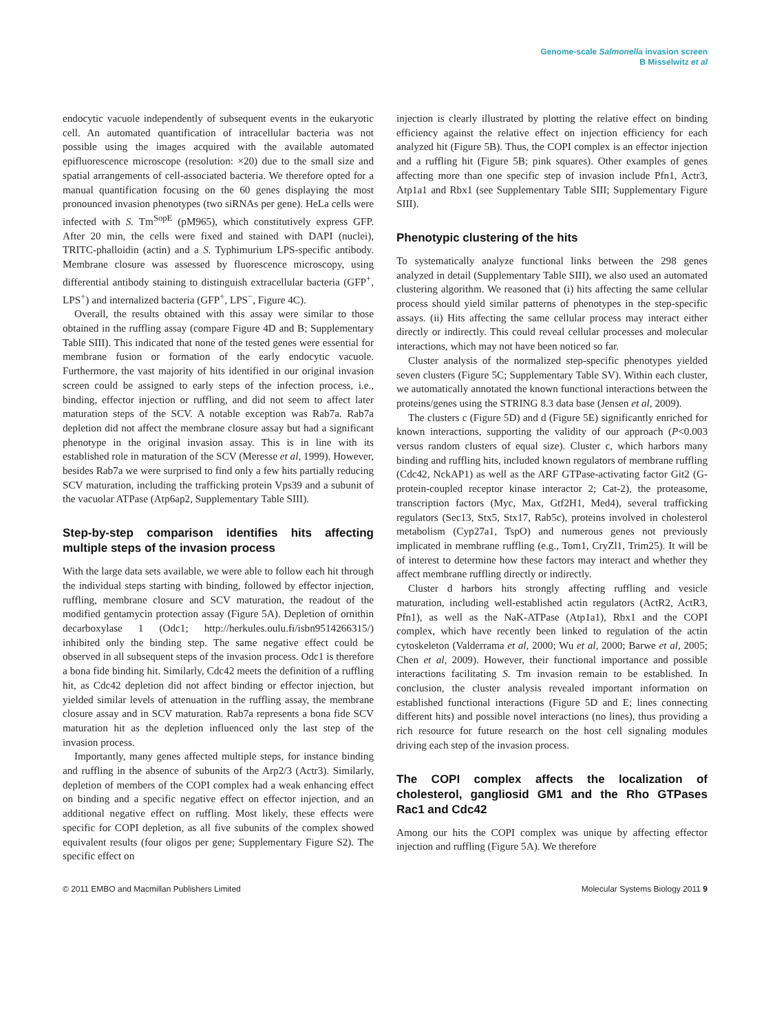Genome-scale Salmonella invasion screen
B Misselwitz et al
endocytic vacuole independently of subsequent events in the eukaryotic cell. An automated quantification of intracellular bacteria was not possible using the images acquired with the available automated epifluorescence microscope (resolution: ×20) due to the small size and spatial arrangements of cell-associated bacteria. We therefore opted for a manual quantification focusing on the 60 genes displaying the most pronounced invasion phenotypes (two siRNAs per gene). HeLa cells were infected with S. Tm<sup>SopE</sup> (pM965), which constitutively express GFP. After 20 min, the cells were fixed and stained with DAPI (nuclei), TRITC-phalloidin (actin) and a S. Typhimurium LPS-specific antibody. Membrane closure was assessed by fluorescence microscopy, using differential antibody staining to distinguish extracellular bacteria (GFP<sup>+</sup>, LPS<sup>+</sup>) and internalized bacteria (GFP<sup>+</sup>, LPS<sup>−</sup>, Figure 4C).
Overall, the results obtained with this assay were similar to those obtained in the ruffling assay (compare Figure 4D and B; Supplementary Table SIII). This indicated that none of the tested genes were essential for membrane fusion or formation of the early endocytic vacuole. Furthermore, the vast majority of hits identified in our original invasion screen could be assigned to early steps of the infection process, i.e., binding, effector injection or ruffling, and did not seem to affect later maturation steps of the SCV. A notable exception was Rab7a. Rab7a depletion did not affect the membrane closure assay but had a significant phenotype in the original invasion assay. This is in line with its established role in maturation of the SCV (Meresse et al, 1999). However, besides Rab7a we were surprised to find only a few hits partially reducing SCV maturation, including the trafficking protein Vps39 and a subunit of the vacuolar ATPase (Atp6ap2, Supplementary Table SIII).
Step-by-step comparison identifies hits affecting multiple steps of the invasion process
With the large data sets available, we were able to follow each hit through the individual steps starting with binding, followed by effector injection, ruffling, membrane closure and SCV maturation, the readout of the modified gentamycin protection assay (Figure 5A). Depletion of ornithin decarboxylase 1 (Odc1; http://herkules.oulu.fi/isbn9514266315/) inhibited only the binding step. The same negative effect could be observed in all subsequent steps of the invasion process. Odc1 is therefore a bona fide binding hit. Similarly, Cdc42 meets the definition of a ruffling hit, as Cdc42 depletion did not affect binding or effector injection, but yielded similar levels of attenuation in the ruffling assay, the membrane closure assay and in SCV maturation. Rab7a represents a bona fide SCV maturation hit as the depletion influenced only the last step of the invasion process.
Importantly, many genes affected multiple steps, for instance binding and ruffling in the absence of subunits of the Arp2/3 (Actr3). Similarly, depletion of members of the COPI complex had a weak enhancing effect on binding and a specific negative effect on effector injection, and an additional negative effect on ruffling. Most likely, these effects were specific for COPI depletion, as all five subunits of the complex showed equivalent results (four oligos per gene; Supplementary Figure S2). The specific effect on
injection is clearly illustrated by plotting the relative effect on binding efficiency against the relative effect on injection efficiency for each analyzed hit (Figure 5B). Thus, the COPI complex is an effector injection and a ruffling hit (Figure 5B; pink squares). Other examples of genes affecting more than one specific step of invasion include Pfn1, Actr3, Atp1a1 and Rbx1 (see Supplementary Table SIII; Supplementary Figure SIII).
Phenotypic clustering of the hits
To systematically analyze functional links between the 298 genes analyzed in detail (Supplementary Table SIII), we also used an automated clustering algorithm. We reasoned that (i) hits affecting the same cellular process should yield similar patterns of phenotypes in the step-specific assays. (ii) Hits affecting the same cellular process may interact either directly or indirectly. This could reveal cellular processes and molecular interactions, which may not have been noticed so far.
Cluster analysis of the normalized step-specific phenotypes yielded seven clusters (Figure 5C; Supplementary Table SV). Within each cluster, we automatically annotated the known functional interactions between the proteins/genes using the STRING 8.3 data base (Jensen et al, 2009).
The clusters c (Figure 5D) and d (Figure 5E) significantly enriched for known interactions, supporting the validity of our approach (P<0.003 versus random clusters of equal size). Cluster c, which harbors many binding and ruffling hits, included known regulators of membrane ruffling (Cdc42, NckAP1) as well as the ARF GTPase-activating factor Git2 (G-protein-coupled receptor kinase interactor 2; Cat-2), the proteasome, transcription factors (Myc, Max, Gtf2H1, Med4), several trafficking regulators (Sec13, Stx5, Stx17, Rab5c), proteins involved in cholesterol metabolism (Cyp27a1, TspO) and numerous genes not previously implicated in membrane ruffling (e.g., Tom1, CryZl1, Trim25). It will be of interest to determine how these factors may interact and whether they affect membrane ruffling directly or indirectly.
Cluster d harbors hits strongly affecting ruffling and vesicle maturation, including well-established actin regulators (ActR2, ActR3, Pfn1), as well as the NaK-ATPase (Atp1a1), Rbx1 and the COPI complex, which have recently been linked to regulation of the actin cytoskeleton (Valderrama et al, 2000; Wu et al, 2000; Barwe et al, 2005; Chen et al, 2009). However, their functional importance and possible interactions facilitating S. Tm invasion remain to be established. In conclusion, the cluster analysis revealed important information on established functional interactions (Figure 5D and E; lines connecting different hits) and possible novel interactions (no lines), thus providing a rich resource for future research on the host cell signaling modules driving each step of the invasion process.
The COPI complex affects the localization of cholesterol, gangliosid GM1 and the Rho GTPases Rac1 and Cdc42
Among our hits the COPI complex was unique by affecting effector injection and ruffling (Figure 5A). We therefore
© 2011 EMBO and Macmillan Publishers Limited Molecular Systems Biology 2011 9